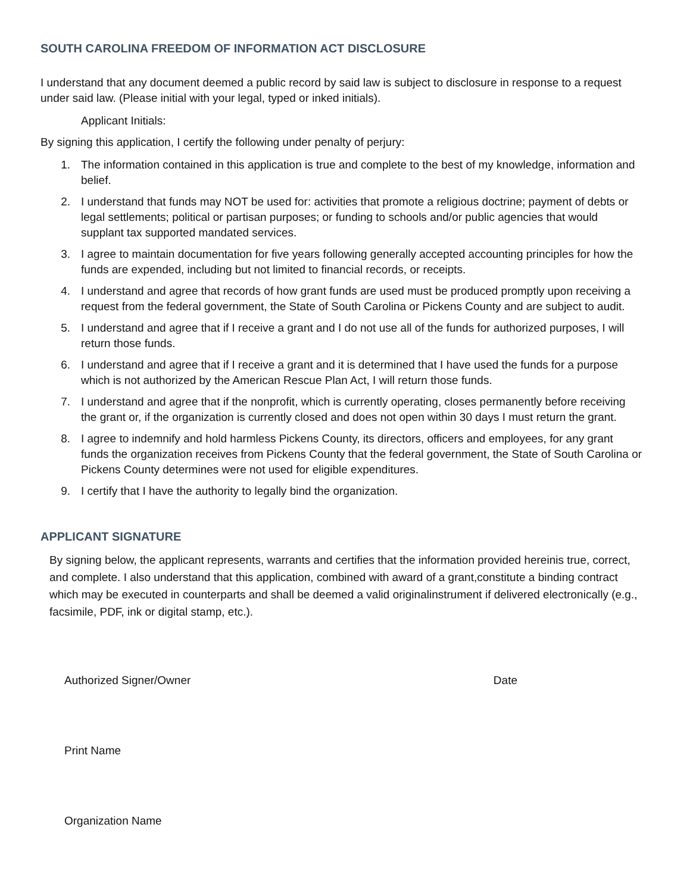SOUTH CAROLINA FREEDOM OF INFORMATION ACT DISCLOSURE
I understand that any document deemed a public record by said law is subject to disclosure in response to a request under said law. (Please initial with your legal, typed or inked initials).
Applicant Initials:
By signing this application, I certify the following under penalty of perjury:
1. The information contained in this application is true and complete to the best of my knowledge, information and belief.
2. I understand that funds may NOT be used for: activities that promote a religious doctrine; payment of debts or legal settlements; political or partisan purposes; or funding to schools and/or public agencies that would supplant tax supported mandated services.
3. I agree to maintain documentation for five years following generally accepted accounting principles for how the funds are expended, including but not limited to financial records, or receipts.
4. I understand and agree that records of how grant funds are used must be produced promptly upon receiving a request from the federal government, the State of South Carolina or Pickens County and are subject to audit.
5. I understand and agree that if I receive a grant and I do not use all of the funds for authorized purposes, I will return those funds.
6. I understand and agree that if I receive a grant and it is determined that I have used the funds for a purpose which is not authorized by the American Rescue Plan Act, I will return those funds.
7. I understand and agree that if the nonprofit, which is currently operating, closes permanently before receiving the grant or, if the organization is currently closed and does not open within 30 days I must return the grant.
8. I agree to indemnify and hold harmless Pickens County, its directors, officers and employees, for any grant funds the organization receives from Pickens County that the federal government, the State of South Carolina or Pickens County determines were not used for eligible expenditures.
9. I certify that I have the authority to legally bind the organization.
APPLICANT SIGNATURE
By signing below, the applicant represents, warrants and certifies that the information provided hereinis true, correct, and complete. I also understand that this application, combined with award of a grant,constitute a binding contract which may be executed in counterparts and shall be deemed a valid originalinstrument if delivered electronically (e.g., facsimile, PDF, ink or digital stamp, etc.).
Authorized Signer/Owner Date
Print Name
Organization Name